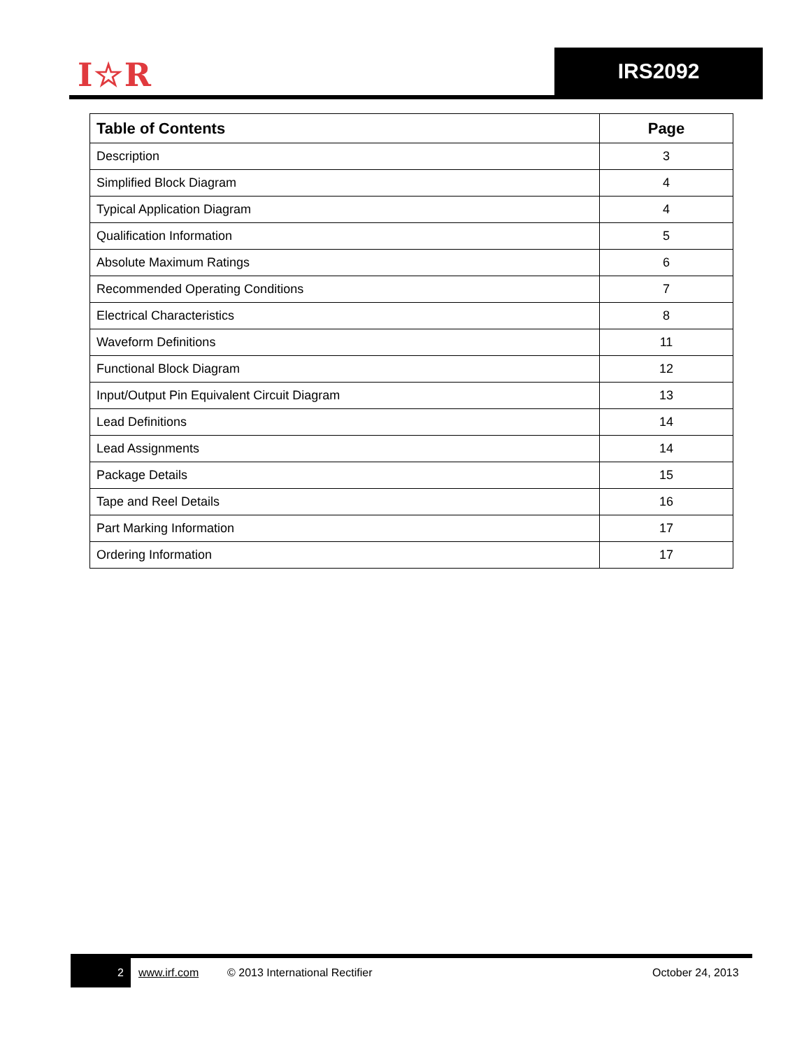I☆R IRS2092
| Table of Contents | Page |
| --- | --- |
| Description | 3 |
| Simplified Block Diagram | 4 |
| Typical Application Diagram | 4 |
| Qualification Information | 5 |
| Absolute Maximum Ratings | 6 |
| Recommended Operating Conditions | 7 |
| Electrical Characteristics | 8 |
| Waveform Definitions | 11 |
| Functional Block Diagram | 12 |
| Input/Output Pin Equivalent Circuit Diagram | 13 |
| Lead Definitions | 14 |
| Lead Assignments | 14 |
| Package Details | 15 |
| Tape and Reel Details | 16 |
| Part Marking Information | 17 |
| Ordering Information | 17 |
2
www.irf.com © 2013 International Rectifier October 24, 2013